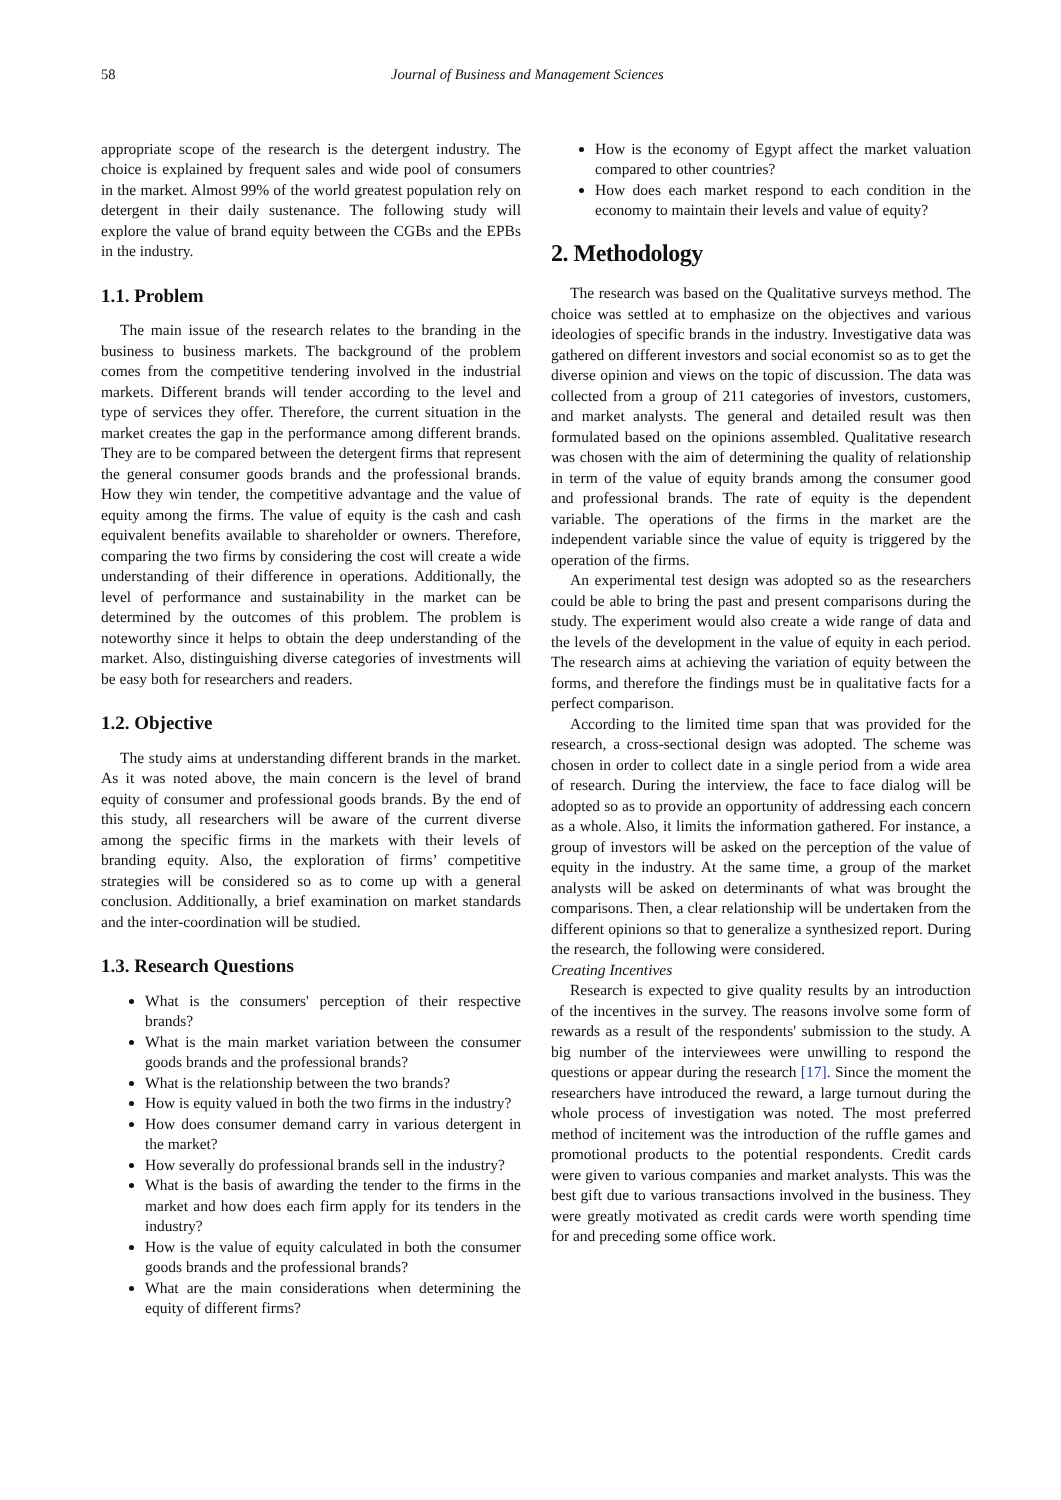58 Journal of Business and Management Sciences
appropriate scope of the research is the detergent industry. The choice is explained by frequent sales and wide pool of consumers in the market. Almost 99% of the world greatest population rely on detergent in their daily sustenance. The following study will explore the value of brand equity between the CGBs and the EPBs in the industry.
1.1. Problem
The main issue of the research relates to the branding in the business to business markets. The background of the problem comes from the competitive tendering involved in the industrial markets. Different brands will tender according to the level and type of services they offer. Therefore, the current situation in the market creates the gap in the performance among different brands. They are to be compared between the detergent firms that represent the general consumer goods brands and the professional brands. How they win tender, the competitive advantage and the value of equity among the firms. The value of equity is the cash and cash equivalent benefits available to shareholder or owners. Therefore, comparing the two firms by considering the cost will create a wide understanding of their difference in operations. Additionally, the level of performance and sustainability in the market can be determined by the outcomes of this problem. The problem is noteworthy since it helps to obtain the deep understanding of the market. Also, distinguishing diverse categories of investments will be easy both for researchers and readers.
1.2. Objective
The study aims at understanding different brands in the market. As it was noted above, the main concern is the level of brand equity of consumer and professional goods brands. By the end of this study, all researchers will be aware of the current diverse among the specific firms in the markets with their levels of branding equity. Also, the exploration of firms’ competitive strategies will be considered so as to come up with a general conclusion. Additionally, a brief examination on market standards and the inter-coordination will be studied.
1.3. Research Questions
What is the consumers' perception of their respective brands?
What is the main market variation between the consumer goods brands and the professional brands?
What is the relationship between the two brands?
How is equity valued in both the two firms in the industry?
How does consumer demand carry in various detergent in the market?
How severally do professional brands sell in the industry?
What is the basis of awarding the tender to the firms in the market and how does each firm apply for its tenders in the industry?
How is the value of equity calculated in both the consumer goods brands and the professional brands?
What are the main considerations when determining the equity of different firms?
How is the economy of Egypt affect the market valuation compared to other countries?
How does each market respond to each condition in the economy to maintain their levels and value of equity?
2. Methodology
The research was based on the Qualitative surveys method. The choice was settled at to emphasize on the objectives and various ideologies of specific brands in the industry. Investigative data was gathered on different investors and social economist so as to get the diverse opinion and views on the topic of discussion. The data was collected from a group of 211 categories of investors, customers, and market analysts. The general and detailed result was then formulated based on the opinions assembled. Qualitative research was chosen with the aim of determining the quality of relationship in term of the value of equity brands among the consumer good and professional brands. The rate of equity is the dependent variable. The operations of the firms in the market are the independent variable since the value of equity is triggered by the operation of the firms.
An experimental test design was adopted so as the researchers could be able to bring the past and present comparisons during the study. The experiment would also create a wide range of data and the levels of the development in the value of equity in each period. The research aims at achieving the variation of equity between the forms, and therefore the findings must be in qualitative facts for a perfect comparison.
According to the limited time span that was provided for the research, a cross-sectional design was adopted. The scheme was chosen in order to collect date in a single period from a wide area of research. During the interview, the face to face dialog will be adopted so as to provide an opportunity of addressing each concern as a whole. Also, it limits the information gathered. For instance, a group of investors will be asked on the perception of the value of equity in the industry. At the same time, a group of the market analysts will be asked on determinants of what was brought the comparisons. Then, a clear relationship will be undertaken from the different opinions so that to generalize a synthesized report. During the research, the following were considered.
Creating Incentives
Research is expected to give quality results by an introduction of the incentives in the survey. The reasons involve some form of rewards as a result of the respondents' submission to the study. A big number of the interviewees were unwilling to respond the questions or appear during the research [17]. Since the moment the researchers have introduced the reward, a large turnout during the whole process of investigation was noted. The most preferred method of incitement was the introduction of the ruffle games and promotional products to the potential respondents. Credit cards were given to various companies and market analysts. This was the best gift due to various transactions involved in the business. They were greatly motivated as credit cards were worth spending time for and preceding some office work.